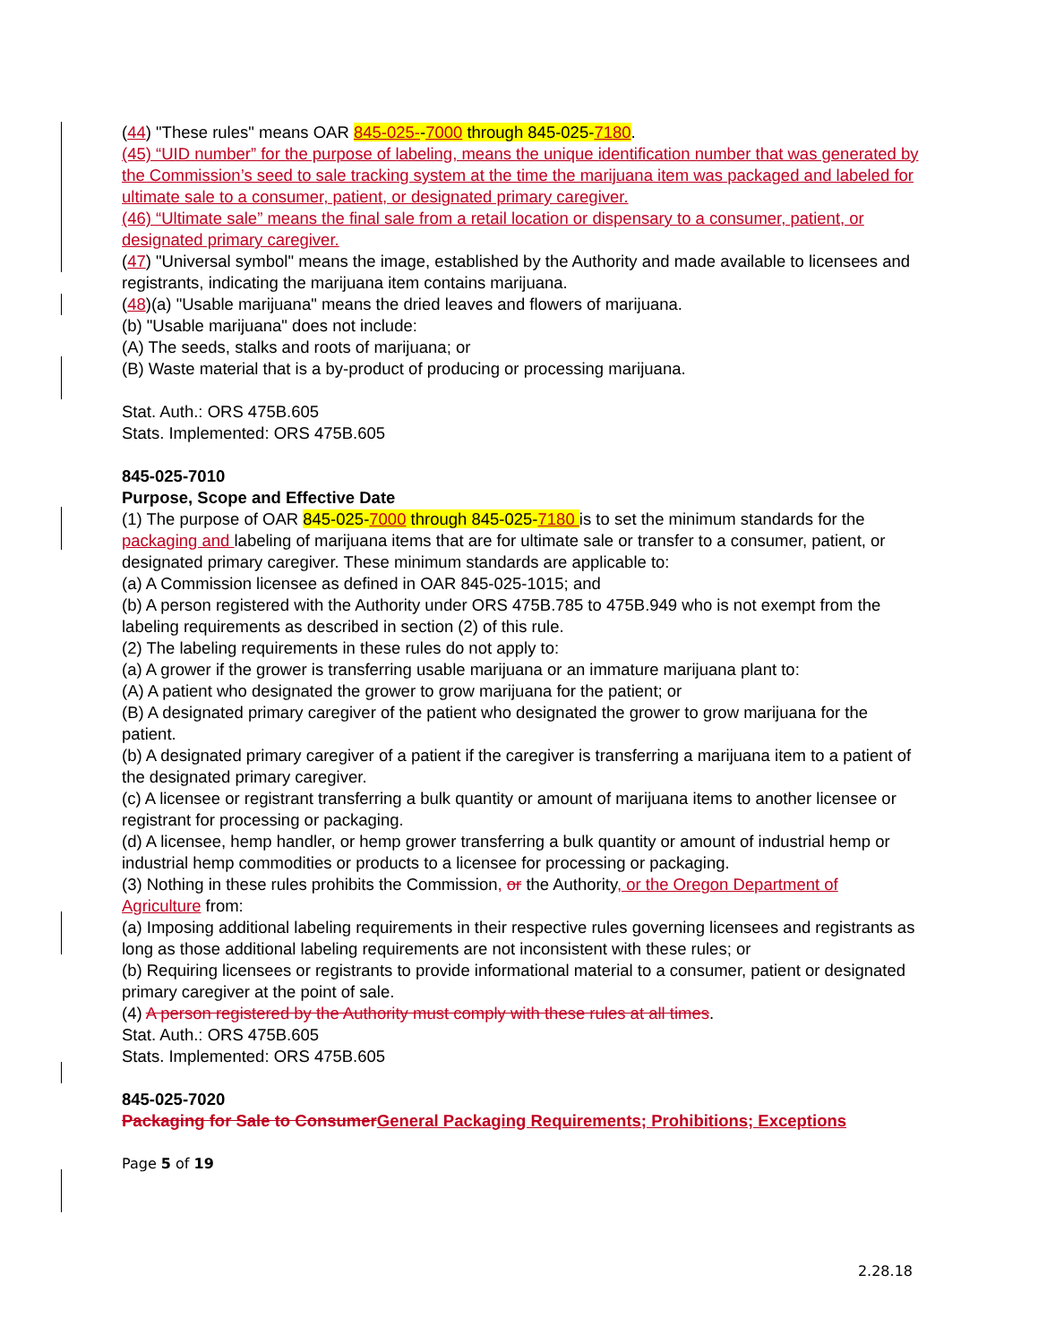(44) "These rules" means OAR 845-025--7000 through 845-025-7180.
(45) “UID number” for the purpose of labeling, means the unique identification number that was generated by the Commission’s seed to sale tracking system at the time the marijuana item was packaged and labeled for ultimate sale to a consumer, patient, or designated primary caregiver.
(46) “Ultimate sale” means the final sale from a retail location or dispensary to a consumer, patient, or designated primary caregiver.
(47) "Universal symbol" means the image, established by the Authority and made available to licensees and registrants, indicating the marijuana item contains marijuana.
(48)(a) "Usable marijuana" means the dried leaves and flowers of marijuana.
(b) "Usable marijuana" does not include:
(A) The seeds, stalks and roots of marijuana; or
(B) Waste material that is a by-product of producing or processing marijuana.
Stat. Auth.: ORS 475B.605
Stats. Implemented: ORS 475B.605
845-025-7010
Purpose, Scope and Effective Date
(1) The purpose of OAR 845-025-7000 through 845-025-7180 is to set the minimum standards for the packaging and labeling of marijuana items that are for ultimate sale or transfer to a consumer, patient, or designated primary caregiver. These minimum standards are applicable to:
(a) A Commission licensee as defined in OAR 845-025-1015; and
(b) A person registered with the Authority under ORS 475B.785 to 475B.949 who is not exempt from the labeling requirements as described in section (2) of this rule.
(2) The labeling requirements in these rules do not apply to:
(a) A grower if the grower is transferring usable marijuana or an immature marijuana plant to:
(A) A patient who designated the grower to grow marijuana for the patient; or
(B) A designated primary caregiver of the patient who designated the grower to grow marijuana for the patient.
(b) A designated primary caregiver of a patient if the caregiver is transferring a marijuana item to a patient of the designated primary caregiver.
(c) A licensee or registrant transferring a bulk quantity or amount of marijuana items to another licensee or registrant for processing or packaging.
(d) A licensee, hemp handler, or hemp grower transferring a bulk quantity or amount of industrial hemp or industrial hemp commodities or products to a licensee for processing or packaging.
(3) Nothing in these rules prohibits the Commission, or the Authority, or the Oregon Department of Agriculture from:
(a) Imposing additional labeling requirements in their respective rules governing licensees and registrants as long as those additional labeling requirements are not inconsistent with these rules; or
(b) Requiring licensees or registrants to provide informational material to a consumer, patient or designated primary caregiver at the point of sale.
(4) A person registered by the Authority must comply with these rules at all times.
Stat. Auth.: ORS 475B.605
Stats. Implemented: ORS 475B.605
845-025-7020
Packaging for Sale to Consumer General Packaging Requirements; Prohibitions; Exceptions
Page 5 of 19
2.28.18